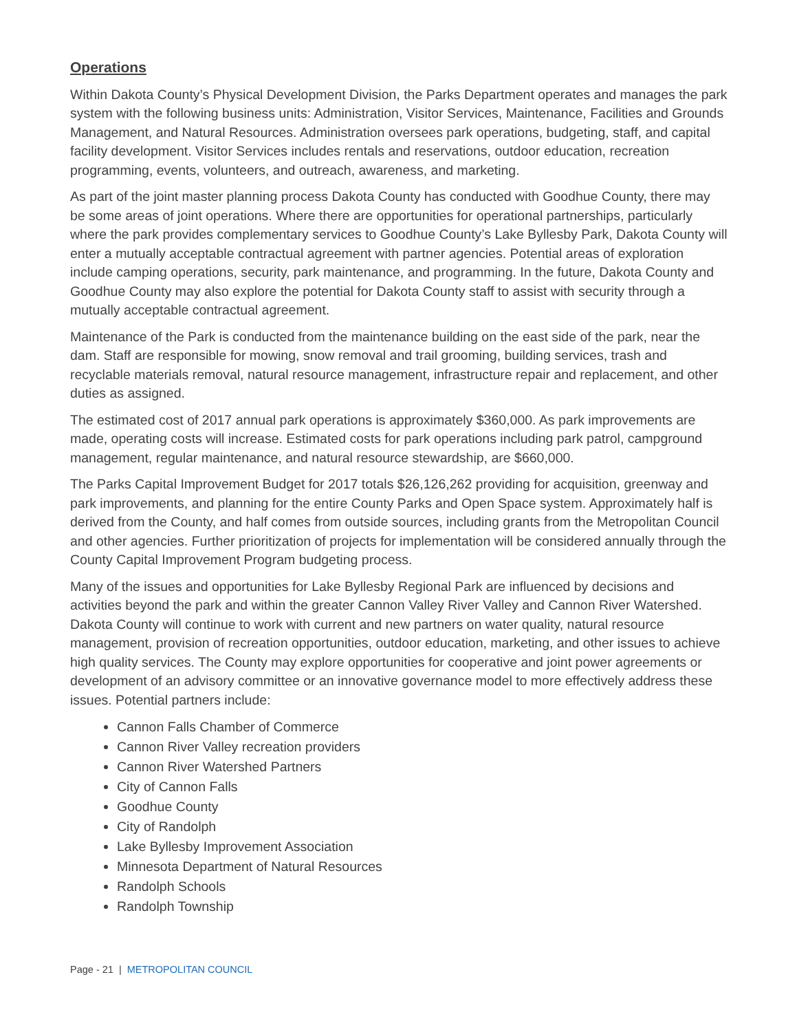Operations
Within Dakota County’s Physical Development Division, the Parks Department operates and manages the park system with the following business units: Administration, Visitor Services, Maintenance, Facilities and Grounds Management, and Natural Resources. Administration oversees park operations, budgeting, staff, and capital facility development. Visitor Services includes rentals and reservations, outdoor education, recreation programming, events, volunteers, and outreach, awareness, and marketing.
As part of the joint master planning process Dakota County has conducted with Goodhue County, there may be some areas of joint operations. Where there are opportunities for operational partnerships, particularly where the park provides complementary services to Goodhue County’s Lake Byllesby Park, Dakota County will enter a mutually acceptable contractual agreement with partner agencies. Potential areas of exploration include camping operations, security, park maintenance, and programming. In the future, Dakota County and Goodhue County may also explore the potential for Dakota County staff to assist with security through a mutually acceptable contractual agreement.
Maintenance of the Park is conducted from the maintenance building on the east side of the park, near the dam. Staff are responsible for mowing, snow removal and trail grooming, building services, trash and recyclable materials removal, natural resource management, infrastructure repair and replacement, and other duties as assigned.
The estimated cost of 2017 annual park operations is approximately $360,000. As park improvements are made, operating costs will increase. Estimated costs for park operations including park patrol, campground management, regular maintenance, and natural resource stewardship, are $660,000.
The Parks Capital Improvement Budget for 2017 totals $26,126,262 providing for acquisition, greenway and park improvements, and planning for the entire County Parks and Open Space system. Approximately half is derived from the County, and half comes from outside sources, including grants from the Metropolitan Council and other agencies. Further prioritization of projects for implementation will be considered annually through the County Capital Improvement Program budgeting process.
Many of the issues and opportunities for Lake Byllesby Regional Park are influenced by decisions and activities beyond the park and within the greater Cannon Valley River Valley and Cannon River Watershed. Dakota County will continue to work with current and new partners on water quality, natural resource management, provision of recreation opportunities, outdoor education, marketing, and other issues to achieve high quality services. The County may explore opportunities for cooperative and joint power agreements or development of an advisory committee or an innovative governance model to more effectively address these issues. Potential partners include:
Cannon Falls Chamber of Commerce
Cannon River Valley recreation providers
Cannon River Watershed Partners
City of Cannon Falls
Goodhue County
City of Randolph
Lake Byllesby Improvement Association
Minnesota Department of Natural Resources
Randolph Schools
Randolph Township
Page - 21 | METROPOLITAN COUNCIL